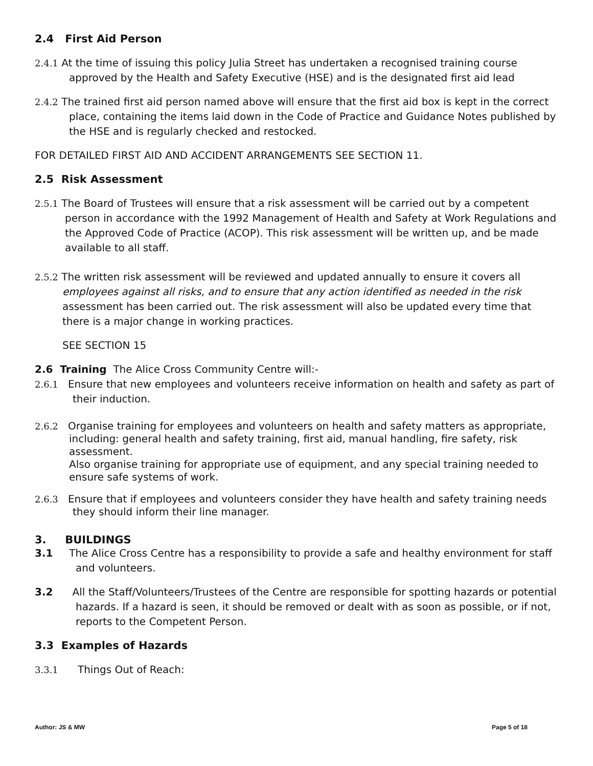2.4 First Aid Person
2.4.1 At the time of issuing this policy Julia Street has undertaken a recognised training course approved by the Health and Safety Executive (HSE) and is the designated first aid lead
2.4.2 The trained first aid person named above will ensure that the first aid box is kept in the correct place, containing the items laid down in the Code of Practice and Guidance Notes published by the HSE and is regularly checked and restocked.
FOR DETAILED FIRST AID AND ACCIDENT ARRANGEMENTS SEE SECTION 11.
2.5 Risk Assessment
2.5.1 The Board of Trustees will ensure that a risk assessment will be carried out by a competent person in accordance with the 1992 Management of Health and Safety at Work Regulations and the Approved Code of Practice (ACOP). This risk assessment will be written up, and be made available to all staff.
2.5.2 The written risk assessment will be reviewed and updated annually to ensure it covers all employees against all risks, and to ensure that any action identified as needed in the risk assessment has been carried out. The risk assessment will also be updated every time that there is a major change in working practices.
SEE SECTION 15
2.6 Training The Alice Cross Community Centre will:-
2.6.1 Ensure that new employees and volunteers receive information on health and safety as part of their induction.
2.6.2 Organise training for employees and volunteers on health and safety matters as appropriate, including: general health and safety training, first aid, manual handling, fire safety, risk assessment.
Also organise training for appropriate use of equipment, and any special training needed to ensure safe systems of work.
2.6.3 Ensure that if employees and volunteers consider they have health and safety training needs they should inform their line manager.
3. BUILDINGS
3.1 The Alice Cross Centre has a responsibility to provide a safe and healthy environment for staff and volunteers.
3.2 All the Staff/Volunteers/Trustees of the Centre are responsible for spotting hazards or potential hazards. If a hazard is seen, it should be removed or dealt with as soon as possible, or if not, reports to the Competent Person.
3.3 Examples of Hazards
3.3.1 Things Out of Reach:
Author: JS & MW Page 5 of 18